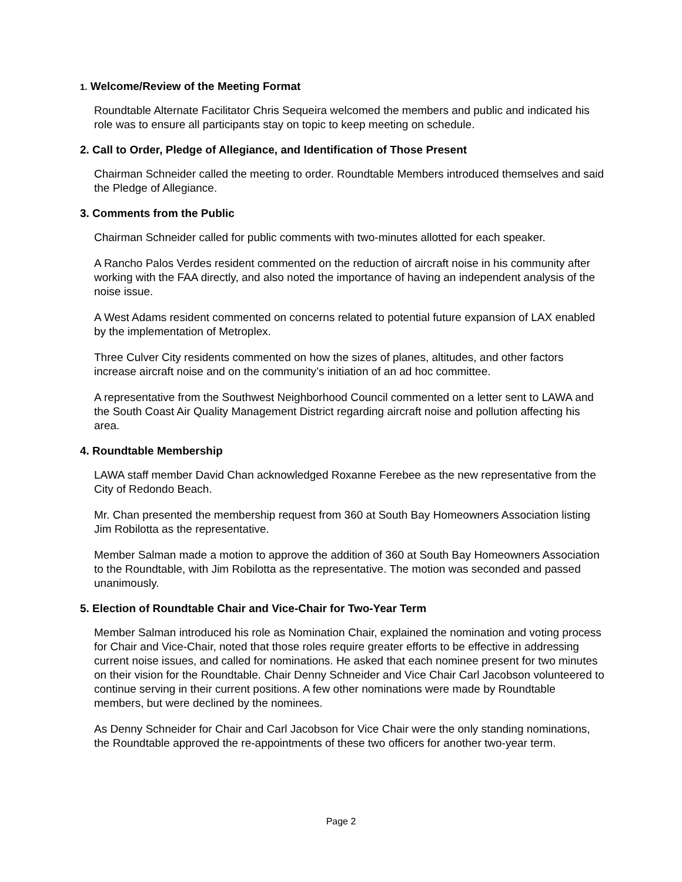1. Welcome/Review of the Meeting Format
Roundtable Alternate Facilitator Chris Sequeira welcomed the members and public and indicated his role was to ensure all participants stay on topic to keep meeting on schedule.
2. Call to Order, Pledge of Allegiance, and Identification of Those Present
Chairman Schneider called the meeting to order. Roundtable Members introduced themselves and said the Pledge of Allegiance.
3. Comments from the Public
Chairman Schneider called for public comments with two-minutes allotted for each speaker.
A Rancho Palos Verdes resident commented on the reduction of aircraft noise in his community after working with the FAA directly, and also noted the importance of having an independent analysis of the noise issue.
A West Adams resident commented on concerns related to potential future expansion of LAX enabled by the implementation of Metroplex.
Three Culver City residents commented on how the sizes of planes, altitudes, and other factors increase aircraft noise and on the community’s initiation of an ad hoc committee.
A representative from the Southwest Neighborhood Council commented on a letter sent to LAWA and the South Coast Air Quality Management District regarding aircraft noise and pollution affecting his area.
4. Roundtable Membership
LAWA staff member David Chan acknowledged Roxanne Ferebee as the new representative from the City of Redondo Beach.
Mr. Chan presented the membership request from 360 at South Bay Homeowners Association listing Jim Robilotta as the representative.
Member Salman made a motion to approve the addition of 360 at South Bay Homeowners Association to the Roundtable, with Jim Robilotta as the representative. The motion was seconded and passed unanimously.
5. Election of Roundtable Chair and Vice-Chair for Two-Year Term
Member Salman introduced his role as Nomination Chair, explained the nomination and voting process for Chair and Vice-Chair, noted that those roles require greater efforts to be effective in addressing current noise issues, and called for nominations. He asked that each nominee present for two minutes on their vision for the Roundtable. Chair Denny Schneider and Vice Chair Carl Jacobson volunteered to continue serving in their current positions. A few other nominations were made by Roundtable members, but were declined by the nominees.
As Denny Schneider for Chair and Carl Jacobson for Vice Chair were the only standing nominations, the Roundtable approved the re-appointments of these two officers for another two-year term.
Page 2